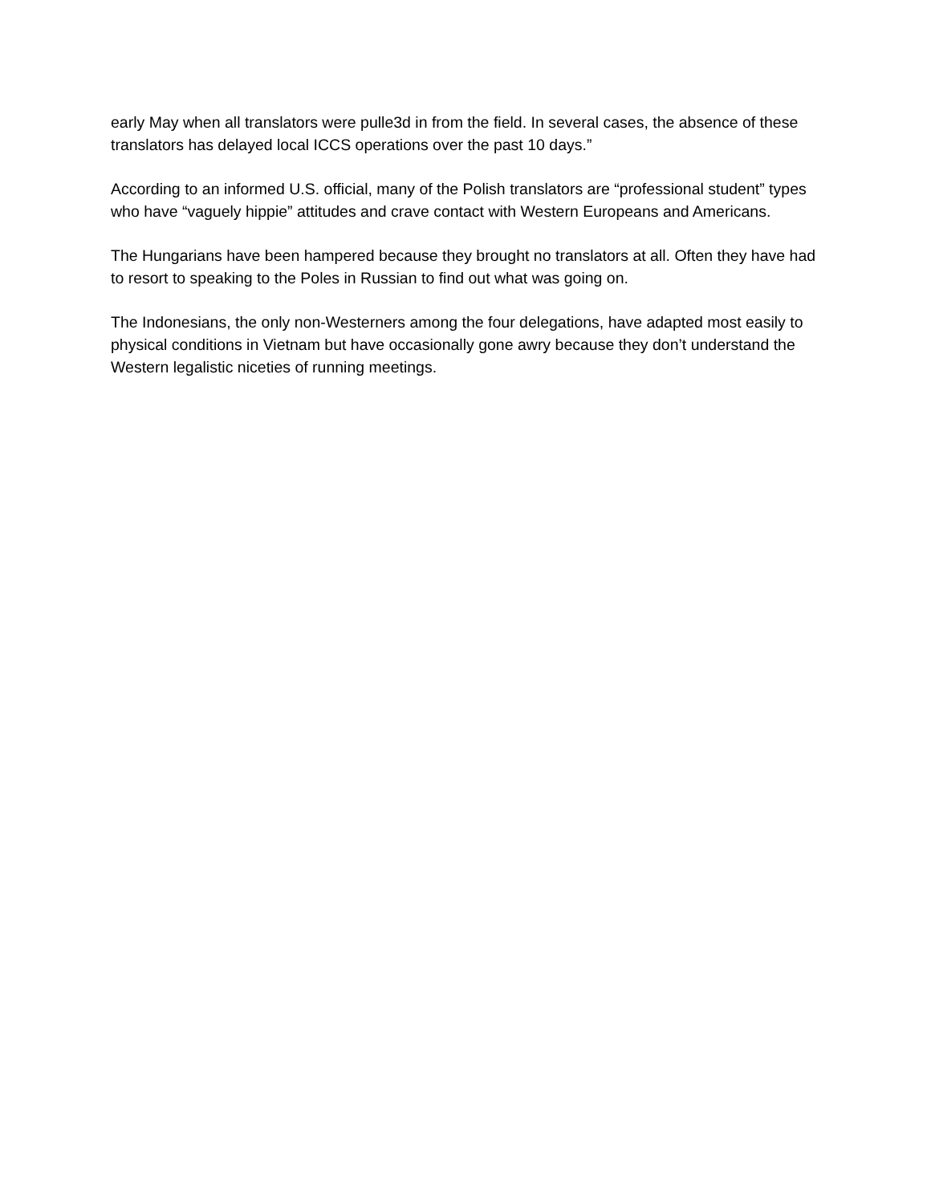early May when all translators were pulle3d in from the field. In several cases, the absence of these translators has delayed local ICCS operations over the past 10 days.”
According to an informed U.S. official, many of the Polish translators are “professional student” types who have “vaguely hippie” attitudes and crave contact with Western Europeans and Americans.
The Hungarians have been hampered because they brought no translators at all. Often they have had to resort to speaking to the Poles in Russian to find out what was going on.
The Indonesians, the only non-Westerners among the four delegations, have adapted most easily to physical conditions in Vietnam but have occasionally gone awry because they don’t understand the Western legalistic niceties of running meetings.